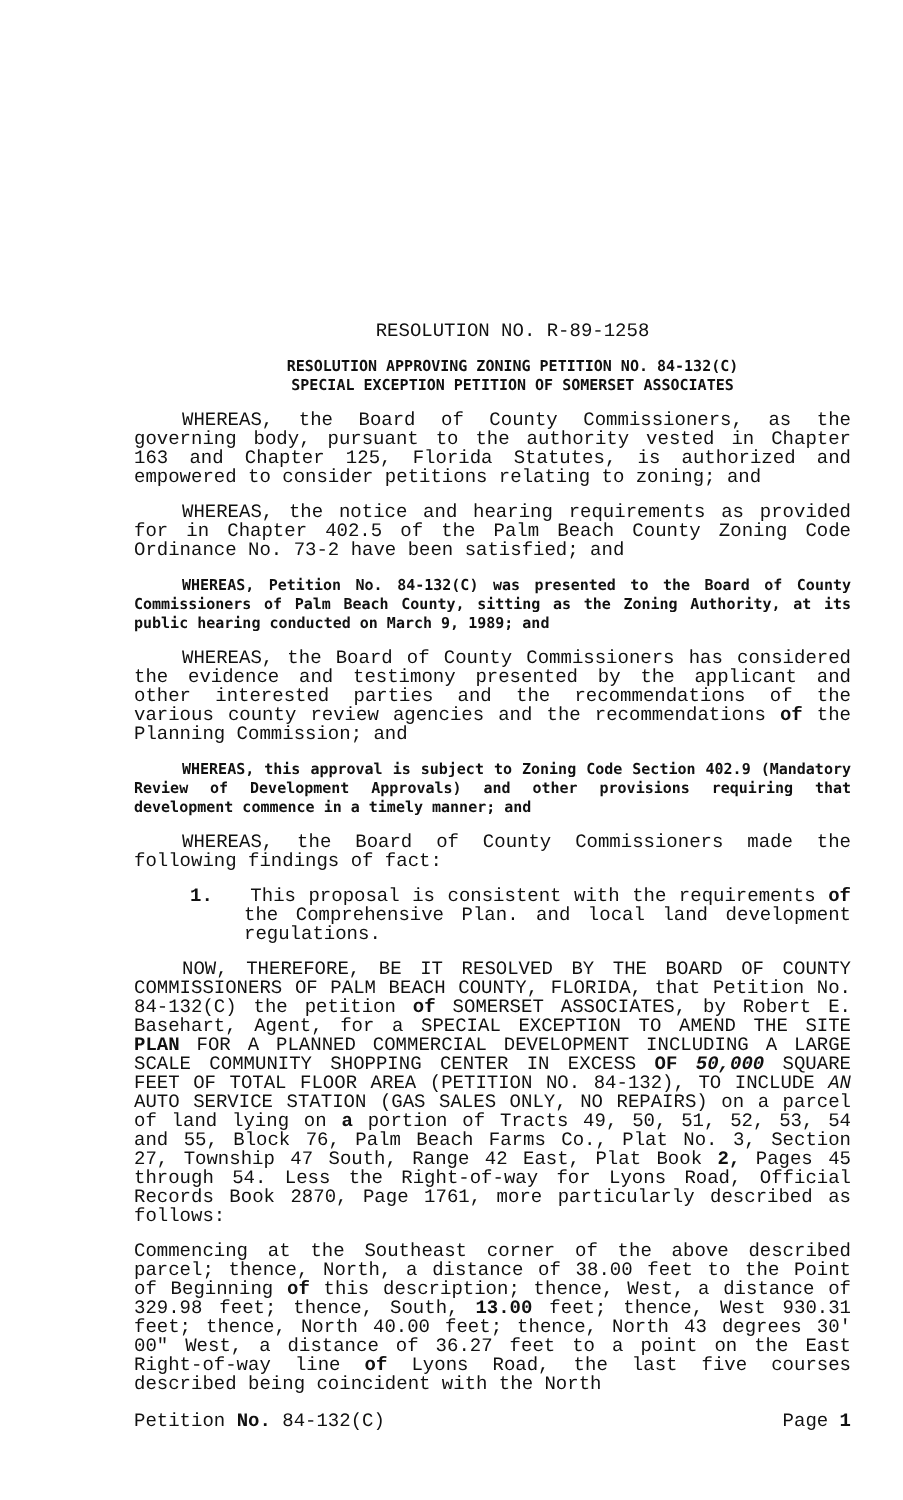RESOLUTION NO. R-89-1258
RESOLUTION APPROVING ZONING PETITION NO. 84-132(C)
SPECIAL EXCEPTION PETITION OF SOMERSET ASSOCIATES
WHEREAS, the Board of County Commissioners, as the governing body, pursuant to the authority vested in Chapter 163 and Chapter 125, Florida Statutes, is authorized and empowered to consider petitions relating to zoning; and
WHEREAS, the notice and hearing requirements as provided for in Chapter 402.5 of the Palm Beach County Zoning Code Ordinance No. 73-2 have been satisfied; and
WHEREAS, Petition No. 84-132(C) was presented to the Board of County Commissioners of Palm Beach County, sitting as the Zoning Authority, at its public hearing conducted on March 9, 1989; and
WHEREAS, the Board of County Commissioners has considered the evidence and testimony presented by the applicant and other interested parties and the recommendations of the various county review agencies and the recommendations of the Planning Commission; and
WHEREAS, this approval is subject to Zoning Code Section 402.9 (Mandatory Review of Development Approvals) and other provisions requiring that development commence in a timely manner; and
WHEREAS, the Board of County Commissioners made the following findings of fact:
1. This proposal is consistent with the requirements of the Comprehensive Plan. and local land development regulations.
NOW, THEREFORE, BE IT RESOLVED BY THE BOARD OF COUNTY COMMISSIONERS OF PALM BEACH COUNTY, FLORIDA, that Petition No. 84-132(C) the petition of SOMERSET ASSOCIATES, by Robert E. Basehart, Agent, for a SPECIAL EXCEPTION TO AMEND THE SITE PLAN FOR A PLANNED COMMERCIAL DEVELOPMENT INCLUDING A LARGE SCALE COMMUNITY SHOPPING CENTER IN EXCESS OF 50,000 SQUARE FEET OF TOTAL FLOOR AREA (PETITION NO. 84-132), TO INCLUDE AN AUTO SERVICE STATION (GAS SALES ONLY, NO REPAIRS) on a parcel of land lying on a portion of Tracts 49, 50, 51, 52, 53, 54 and 55, Block 76, Palm Beach Farms Co., Plat No. 3, Section 27, Township 47 South, Range 42 East, Plat Book 2, Pages 45 through 54. Less the Right-of-way for Lyons Road, Official Records Book 2870, Page 1761, more particularly described as follows:
Commencing at the Southeast corner of the above described parcel; thence, North, a distance of 38.00 feet to the Point of Beginning of this description; thence, West, a distance of 329.98 feet; thence, South, 13.00 feet; thence, West 930.31 feet; thence, North 40.00 feet; thence, North 43 degrees 30' 00" West, a distance of 36.27 feet to a point on the East Right-of-way line of Lyons Road, the last five courses described being coincident with the North
Petition No. 84-132(C) Page 1